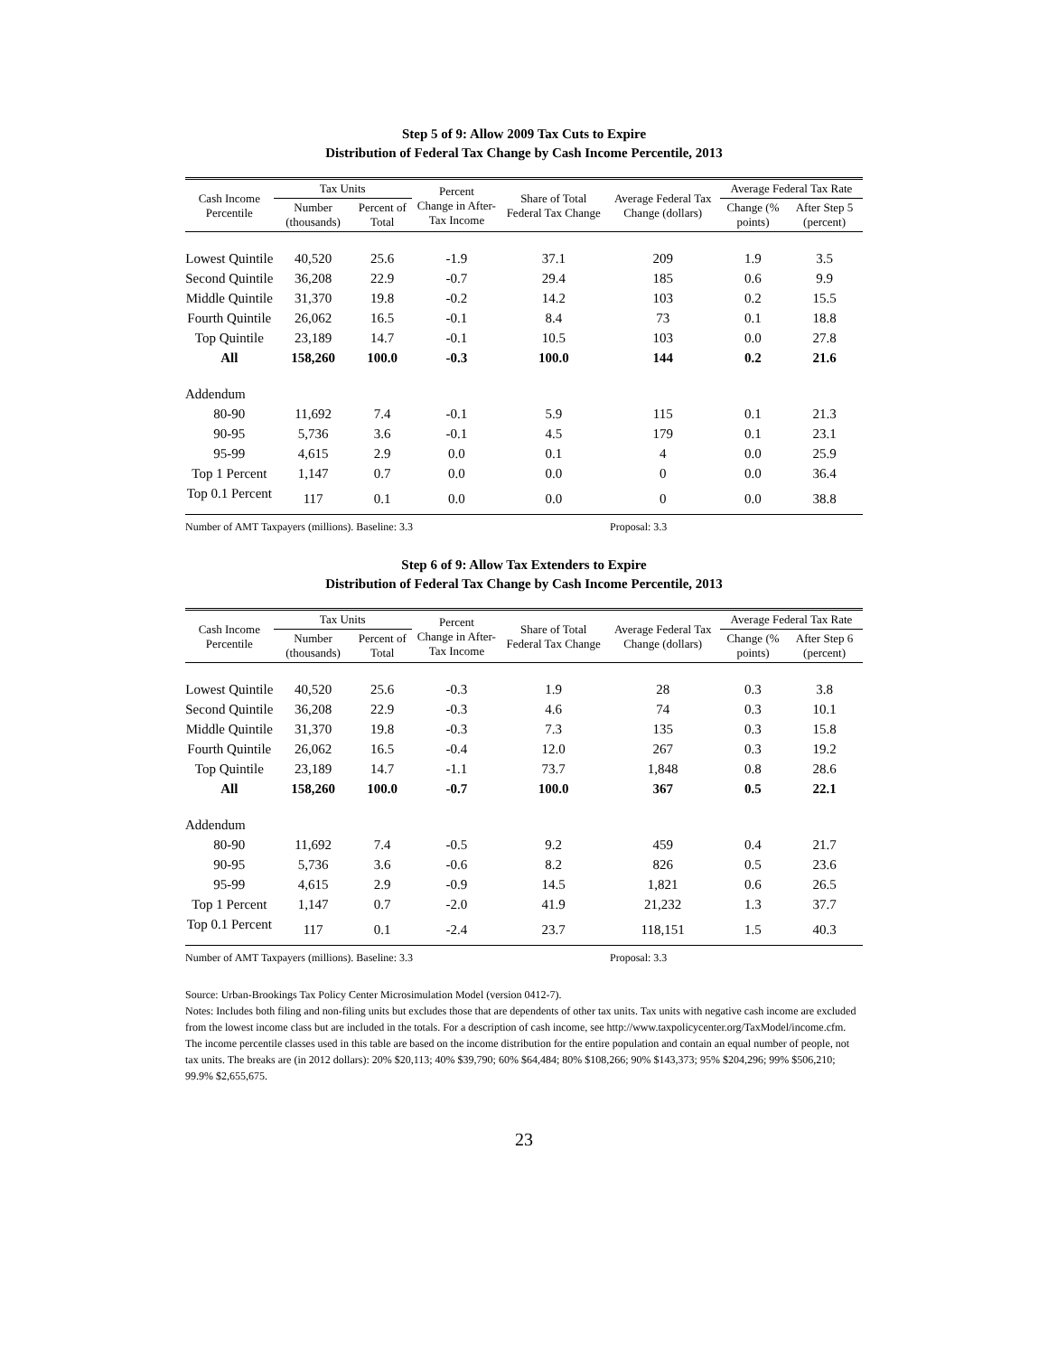Step 5 of 9: Allow 2009 Tax Cuts to Expire
Distribution of Federal Tax Change by Cash Income Percentile, 2013
| Cash Income Percentile | Tax Units | | Percent Change in After-Tax Income | Share of Total Federal Tax Change | Average Federal Tax Change (dollars) | Average Federal Tax Rate | |
| --- | --- | --- | --- | --- | --- | --- | --- |
| | Number (thousands) | Percent of Total | | | | Change (% points) | After Step 5 (percent) |
| Lowest Quintile | 40,520 | 25.6 | -1.9 | 37.1 | 209 | 1.9 | 3.5 |
| Second Quintile | 36,208 | 22.9 | -0.7 | 29.4 | 185 | 0.6 | 9.9 |
| Middle Quintile | 31,370 | 19.8 | -0.2 | 14.2 | 103 | 0.2 | 15.5 |
| Fourth Quintile | 26,062 | 16.5 | -0.1 | 8.4 | 73 | 0.1 | 18.8 |
| Top Quintile | 23,189 | 14.7 | -0.1 | 10.5 | 103 | 0.0 | 27.8 |
| All | 158,260 | 100.0 | -0.3 | 100.0 | 144 | 0.2 | 21.6 |
| Addendum | | | | | | | |
| 80-90 | 11,692 | 7.4 | -0.1 | 5.9 | 115 | 0.1 | 21.3 |
| 90-95 | 5,736 | 3.6 | -0.1 | 4.5 | 179 | 0.1 | 23.1 |
| 95-99 | 4,615 | 2.9 | 0.0 | 0.1 | 4 | 0.0 | 25.9 |
| Top 1 Percent | 1,147 | 0.7 | 0.0 | 0.0 | 0 | 0.0 | 36.4 |
| Top 0.1 Percent | 117 | 0.1 | 0.0 | 0.0 | 0 | 0.0 | 38.8 |
Number of AMT Taxpayers (millions). Baseline: 3.3 Proposal: 3.3
Step 6 of 9: Allow Tax Extenders to Expire
Distribution of Federal Tax Change by Cash Income Percentile, 2013
| Cash Income Percentile | Tax Units | | Percent Change in After-Tax Income | Share of Total Federal Tax Change | Average Federal Tax Change (dollars) | Average Federal Tax Rate | |
| --- | --- | --- | --- | --- | --- | --- | --- |
| | Number (thousands) | Percent of Total | | | | Change (% points) | After Step 6 (percent) |
| Lowest Quintile | 40,520 | 25.6 | -0.3 | 1.9 | 28 | 0.3 | 3.8 |
| Second Quintile | 36,208 | 22.9 | -0.3 | 4.6 | 74 | 0.3 | 10.1 |
| Middle Quintile | 31,370 | 19.8 | -0.3 | 7.3 | 135 | 0.3 | 15.8 |
| Fourth Quintile | 26,062 | 16.5 | -0.4 | 12.0 | 267 | 0.3 | 19.2 |
| Top Quintile | 23,189 | 14.7 | -1.1 | 73.7 | 1,848 | 0.8 | 28.6 |
| All | 158,260 | 100.0 | -0.7 | 100.0 | 367 | 0.5 | 22.1 |
| Addendum | | | | | | | |
| 80-90 | 11,692 | 7.4 | -0.5 | 9.2 | 459 | 0.4 | 21.7 |
| 90-95 | 5,736 | 3.6 | -0.6 | 8.2 | 826 | 0.5 | 23.6 |
| 95-99 | 4,615 | 2.9 | -0.9 | 14.5 | 1,821 | 0.6 | 26.5 |
| Top 1 Percent | 1,147 | 0.7 | -2.0 | 41.9 | 21,232 | 1.3 | 37.7 |
| Top 0.1 Percent | 117 | 0.1 | -2.4 | 23.7 | 118,151 | 1.5 | 40.3 |
Number of AMT Taxpayers (millions). Baseline: 3.3 Proposal: 3.3
Source: Urban-Brookings Tax Policy Center Microsimulation Model (version 0412-7).
Notes: Includes both filing and non-filing units but excludes those that are dependents of other tax units. Tax units with negative cash income are excluded from the lowest income class but are included in the totals. For a description of cash income, see http://www.taxpolicycenter.org/TaxModel/income.cfm. The income percentile classes used in this table are based on the income distribution for the entire population and contain an equal number of people, not tax units. The breaks are (in 2012 dollars): 20% $20,113; 40% $39,790; 60% $64,484; 80% $108,266; 90% $143,373; 95% $204,296; 99% $506,210; 99.9% $2,655,675.
23